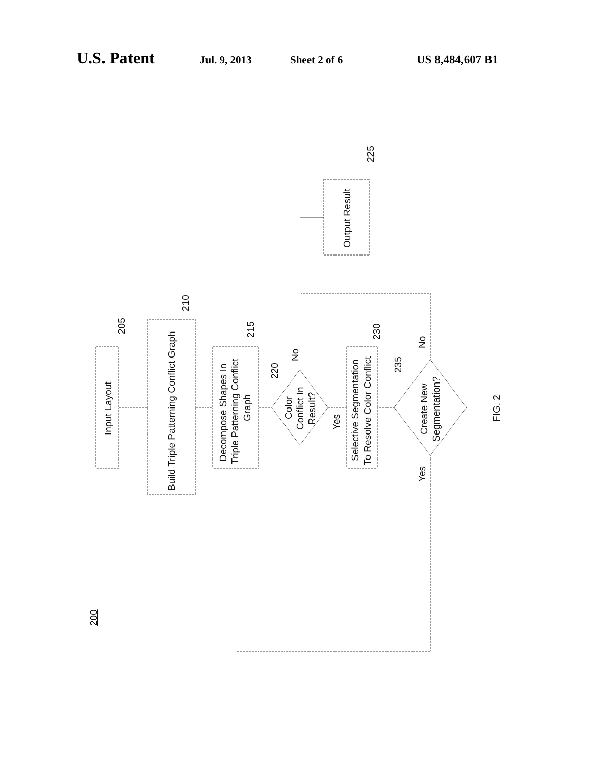U.S. Patent Jul. 9, 2013 Sheet 2 of 6 US 8,484,607 B1
Input Layout
Build Triple Patterning Conflict Graph
Decompose Shapes In
Triple Patterning Conflict
Graph
Color
Conflict In
Result?
Selective Segmentation
To Resolve Color Conflict
Create New
Segmentation?
Output Result
205
210
215
220
230
235
225
No
Yes
No
Yes
FIG. 2
200